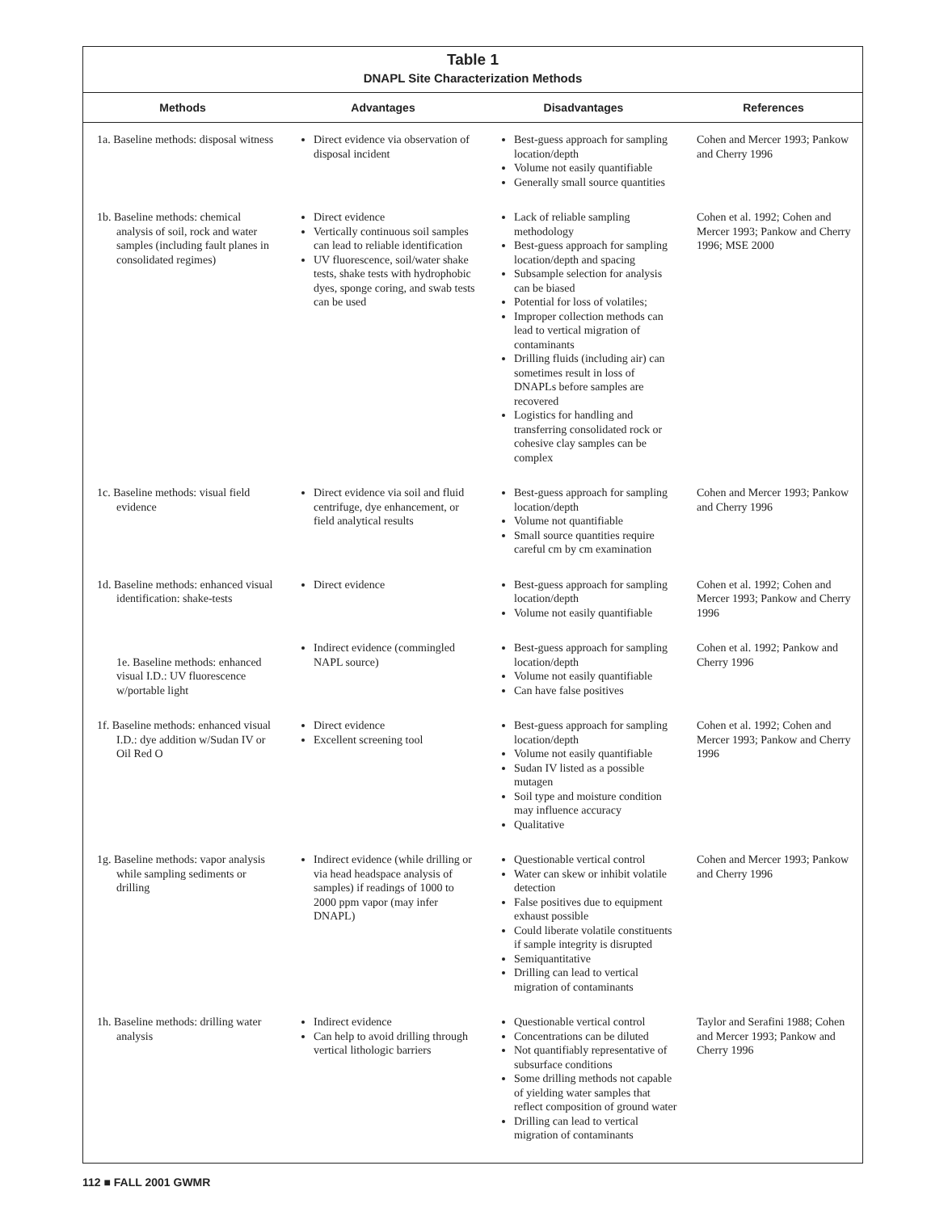Table 1
DNAPL Site Characterization Methods
| Methods | Advantages | Disadvantages | References |
| --- | --- | --- | --- |
| 1a. Baseline methods: disposal witness | Direct evidence via observation of disposal incident | Best-guess approach for sampling location/depth Volume not easily quantifiable Generally small source quantities | Cohen and Mercer 1993; Pankow and Cherry 1996 |
| 1b. Baseline methods: chemical analysis of soil, rock and water samples (including fault planes in consolidated regimes) | Direct evidence Vertically continuous soil samples can lead to reliable identification UV fluorescence, soil/water shake tests, shake tests with hydrophobic dyes, sponge coring, and swab tests can be used | Lack of reliable sampling methodology Best-guess approach for sampling location/depth and spacing Subsample selection for analysis can be biased Potential for loss of volatiles; Improper collection methods can lead to vertical migration of contaminants Drilling fluids (including air) can sometimes result in loss of DNAPLs before samples are recovered Logistics for handling and transferring consolidated rock or cohesive clay samples can be complex | Cohen et al. 1992; Cohen and Mercer 1993; Pankow and Cherry 1996; MSE 2000 |
| 1c. Baseline methods: visual field evidence | Direct evidence via soil and fluid centrifuge, dye enhancement, or field analytical results | Best-guess approach for sampling location/depth Volume not quantifiable Small source quantities require careful cm by cm examination | Cohen and Mercer 1993; Pankow and Cherry 1996 |
| 1d. Baseline methods: enhanced visual identification: shake-tests | Direct evidence | Best-guess approach for sampling location/depth Volume not easily quantifiable | Cohen et al. 1992; Cohen and Mercer 1993; Pankow and Cherry 1996 |
| 1e. Baseline methods: enhanced visual I.D.: UV fluorescence w/portable light | Indirect evidence (commingled NAPL source) | Best-guess approach for sampling location/depth Volume not easily quantifiable Can have false positives | Cohen et al. 1992; Pankow and Cherry 1996 |
| 1f. Baseline methods: enhanced visual I.D.: dye addition w/Sudan IV or Oil Red O | Direct evidence Excellent screening tool | Best-guess approach for sampling location/depth Volume not easily quantifiable Sudan IV listed as a possible mutagen Soil type and moisture condition may influence accuracy Qualitative | Cohen et al. 1992; Cohen and Mercer 1993; Pankow and Cherry 1996 |
| 1g. Baseline methods: vapor analysis while sampling sediments or drilling | Indirect evidence (while drilling or via head headspace analysis of samples) if readings of 1000 to 2000 ppm vapor (may infer DNAPL) | Questionable vertical control Water can skew or inhibit volatile detection False positives due to equipment exhaust possible Could liberate volatile constituents if sample integrity is disrupted Semiquantitative Drilling can lead to vertical migration of contaminants | Cohen and Mercer 1993; Pankow and Cherry 1996 |
| 1h. Baseline methods: drilling water analysis | Indirect evidence Can help to avoid drilling through vertical lithologic barriers | Questionable vertical control Concentrations can be diluted Not quantifiably representative of subsurface conditions Some drilling methods not capable of yielding water samples that reflect composition of ground water Drilling can lead to vertical migration of contaminants | Taylor and Serafini 1988; Cohen and Mercer 1993; Pankow and Cherry 1996 |
112 ■ FALL 2001 GWMR